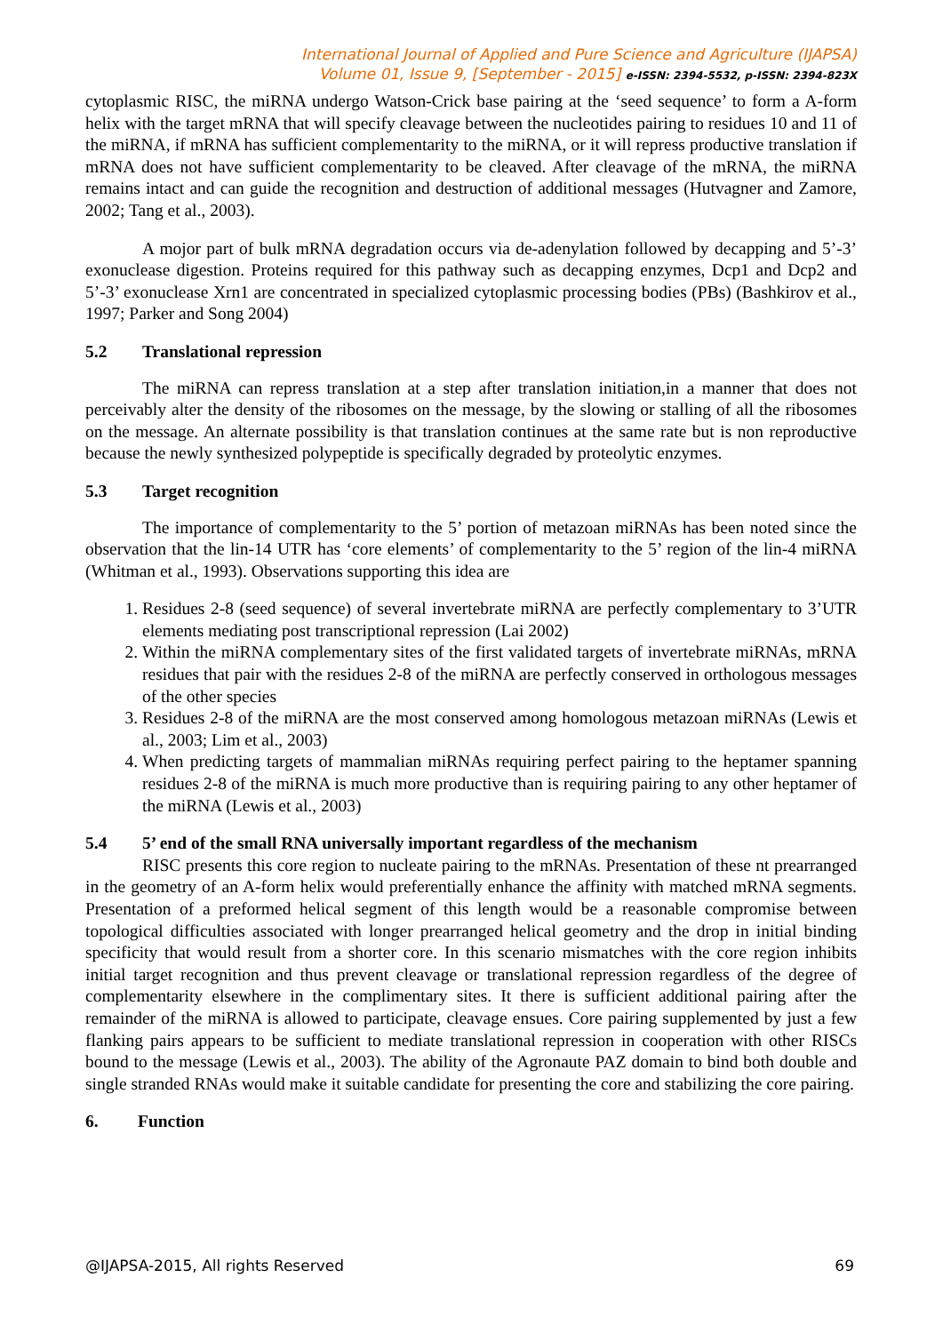International Journal of Applied and Pure Science and Agriculture (IJAPSA)
Volume 01, Issue 9, [September - 2015] e-ISSN: 2394-5532, p-ISSN: 2394-823X
cytoplasmic RISC, the miRNA undergo Watson-Crick base pairing at the ‘seed sequence’ to form a A-form helix with the target mRNA that will specify cleavage between the nucleotides pairing to residues 10 and 11 of the miRNA, if mRNA has sufficient complementarity to the miRNA, or it will repress productive translation if mRNA does not have sufficient complementarity to be cleaved. After cleavage of the mRNA, the miRNA remains intact and can guide the recognition and destruction of additional messages (Hutvagner and Zamore, 2002; Tang et al., 2003).
A mojor part of bulk mRNA degradation occurs via de-adenylation followed by decapping and 5’-3’ exonuclease digestion. Proteins required for this pathway such as decapping enzymes, Dcp1 and Dcp2 and 5’-3’ exonuclease Xrn1 are concentrated in specialized cytoplasmic processing bodies (PBs) (Bashkirov et al., 1997; Parker and Song 2004)
5.2 Translational repression
The miRNA can repress translation at a step after translation initiation,in a manner that does not perceivably alter the density of the ribosomes on the message, by the slowing or stalling of all the ribosomes on the message. An alternate possibility is that translation continues at the same rate but is non reproductive because the newly synthesized polypeptide is specifically degraded by proteolytic enzymes.
5.3 Target recognition
The importance of complementarity to the 5’ portion of metazoan miRNAs has been noted since the observation that the lin-14 UTR has ‘core elements’ of complementarity to the 5’ region of the lin-4 miRNA (Whitman et al., 1993). Observations supporting this idea are
1. Residues 2-8 (seed sequence) of several invertebrate miRNA are perfectly complementary to 3’UTR elements mediating post transcriptional repression (Lai 2002)
2. Within the miRNA complementary sites of the first validated targets of invertebrate miRNAs, mRNA residues that pair with the residues 2-8 of the miRNA are perfectly conserved in orthologous messages of the other species
3. Residues 2-8 of the miRNA are the most conserved among homologous metazoan miRNAs (Lewis et al., 2003; Lim et al., 2003)
4. When predicting targets of mammalian miRNAs requiring perfect pairing to the heptamer spanning residues 2-8 of the miRNA is much more productive than is requiring pairing to any other heptamer of the miRNA (Lewis et al., 2003)
5.4 5’ end of the small RNA universally important regardless of the mechanism
RISC presents this core region to nucleate pairing to the mRNAs. Presentation of these nt prearranged in the geometry of an A-form helix would preferentially enhance the affinity with matched mRNA segments. Presentation of a preformed helical segment of this length would be a reasonable compromise between topological difficulties associated with longer prearranged helical geometry and the drop in initial binding specificity that would result from a shorter core. In this scenario mismatches with the core region inhibits initial target recognition and thus prevent cleavage or translational repression regardless of the degree of complementarity elsewhere in the complimentary sites. It there is sufficient additional pairing after the remainder of the miRNA is allowed to participate, cleavage ensues. Core pairing supplemented by just a few flanking pairs appears to be sufficient to mediate translational repression in cooperation with other RISCs bound to the message (Lewis et al., 2003). The ability of the Agronaute PAZ domain to bind both double and single stranded RNAs would make it suitable candidate for presenting the core and stabilizing the core pairing.
6. Function
@IJAPSA-2015, All rights Reserved 69